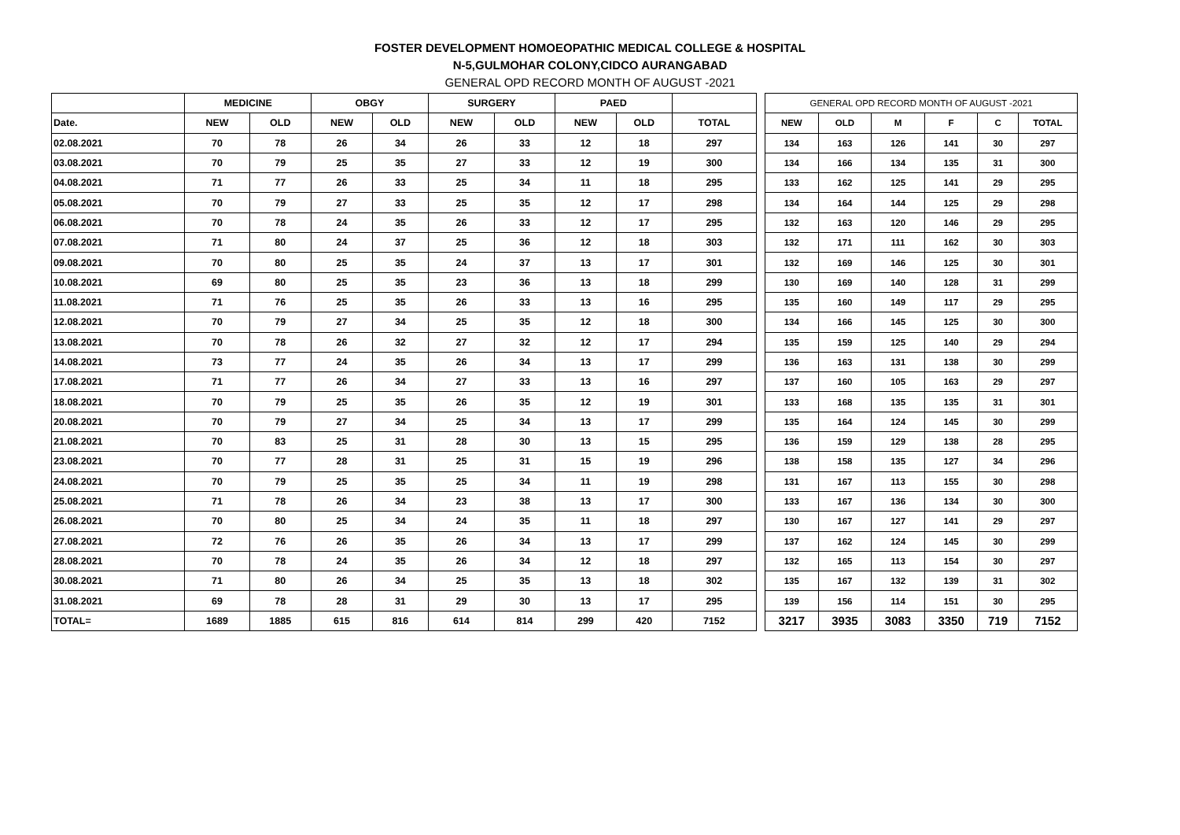FOSTER DEVELOPMENT HOMOEOPATHIC MEDICAL COLLEGE & HOSPITAL
N-5,GULMOHAR COLONY,CIDCO AURANGABAD
GENERAL OPD RECORD MONTH OF AUGUST -2021
| | MEDICINE | | OBGY | | SURGERY | | PAED | | |
| --- | --- | --- | --- | --- | --- | --- | --- | --- | --- |
| Date. | NEW | OLD | NEW | OLD | NEW | OLD | NEW | OLD | TOTAL |
| 02.08.2021 | 70 | 78 | 26 | 34 | 26 | 33 | 12 | 18 | 297 |
| 03.08.2021 | 70 | 79 | 25 | 35 | 27 | 33 | 12 | 19 | 300 |
| 04.08.2021 | 71 | 77 | 26 | 33 | 25 | 34 | 11 | 18 | 295 |
| 05.08.2021 | 70 | 79 | 27 | 33 | 25 | 35 | 12 | 17 | 298 |
| 06.08.2021 | 70 | 78 | 24 | 35 | 26 | 33 | 12 | 17 | 295 |
| 07.08.2021 | 71 | 80 | 24 | 37 | 25 | 36 | 12 | 18 | 303 |
| 09.08.2021 | 70 | 80 | 25 | 35 | 24 | 37 | 13 | 17 | 301 |
| 10.08.2021 | 69 | 80 | 25 | 35 | 23 | 36 | 13 | 18 | 299 |
| 11.08.2021 | 71 | 76 | 25 | 35 | 26 | 33 | 13 | 16 | 295 |
| 12.08.2021 | 70 | 79 | 27 | 34 | 25 | 35 | 12 | 18 | 300 |
| 13.08.2021 | 70 | 78 | 26 | 32 | 27 | 32 | 12 | 17 | 294 |
| 14.08.2021 | 73 | 77 | 24 | 35 | 26 | 34 | 13 | 17 | 299 |
| 17.08.2021 | 71 | 77 | 26 | 34 | 27 | 33 | 13 | 16 | 297 |
| 18.08.2021 | 70 | 79 | 25 | 35 | 26 | 35 | 12 | 19 | 301 |
| 20.08.2021 | 70 | 79 | 27 | 34 | 25 | 34 | 13 | 17 | 299 |
| 21.08.2021 | 70 | 83 | 25 | 31 | 28 | 30 | 13 | 15 | 295 |
| 23.08.2021 | 70 | 77 | 28 | 31 | 25 | 31 | 15 | 19 | 296 |
| 24.08.2021 | 70 | 79 | 25 | 35 | 25 | 34 | 11 | 19 | 298 |
| 25.08.2021 | 71 | 78 | 26 | 34 | 23 | 38 | 13 | 17 | 300 |
| 26.08.2021 | 70 | 80 | 25 | 34 | 24 | 35 | 11 | 18 | 297 |
| 27.08.2021 | 72 | 76 | 26 | 35 | 26 | 34 | 13 | 17 | 299 |
| 28.08.2021 | 70 | 78 | 24 | 35 | 26 | 34 | 12 | 18 | 297 |
| 30.08.2021 | 71 | 80 | 26 | 34 | 25 | 35 | 13 | 18 | 302 |
| 31.08.2021 | 69 | 78 | 28 | 31 | 29 | 30 | 13 | 17 | 295 |
| TOTAL= | 1689 | 1885 | 615 | 816 | 614 | 814 | 299 | 420 | 7152 |
| GENERAL OPD RECORD MONTH OF AUGUST -2021 | | | | | |
| --- | --- | --- | --- | --- | --- |
| NEW | OLD | M | F | C | TOTAL |
| 134 | 163 | 126 | 141 | 30 | 297 |
| 134 | 166 | 134 | 135 | 31 | 300 |
| 133 | 162 | 125 | 141 | 29 | 295 |
| 134 | 164 | 144 | 125 | 29 | 298 |
| 132 | 163 | 120 | 146 | 29 | 295 |
| 132 | 171 | 111 | 162 | 30 | 303 |
| 132 | 169 | 146 | 125 | 30 | 301 |
| 130 | 169 | 140 | 128 | 31 | 299 |
| 135 | 160 | 149 | 117 | 29 | 295 |
| 134 | 166 | 145 | 125 | 30 | 300 |
| 135 | 159 | 125 | 140 | 29 | 294 |
| 136 | 163 | 131 | 138 | 30 | 299 |
| 137 | 160 | 105 | 163 | 29 | 297 |
| 133 | 168 | 135 | 135 | 31 | 301 |
| 135 | 164 | 124 | 145 | 30 | 299 |
| 136 | 159 | 129 | 138 | 28 | 295 |
| 138 | 158 | 135 | 127 | 34 | 296 |
| 131 | 167 | 113 | 155 | 30 | 298 |
| 133 | 167 | 136 | 134 | 30 | 300 |
| 130 | 167 | 127 | 141 | 29 | 297 |
| 137 | 162 | 124 | 145 | 30 | 299 |
| 132 | 165 | 113 | 154 | 30 | 297 |
| 135 | 167 | 132 | 139 | 31 | 302 |
| 139 | 156 | 114 | 151 | 30 | 295 |
| 3217 | 3935 | 3083 | 3350 | 719 | 7152 |